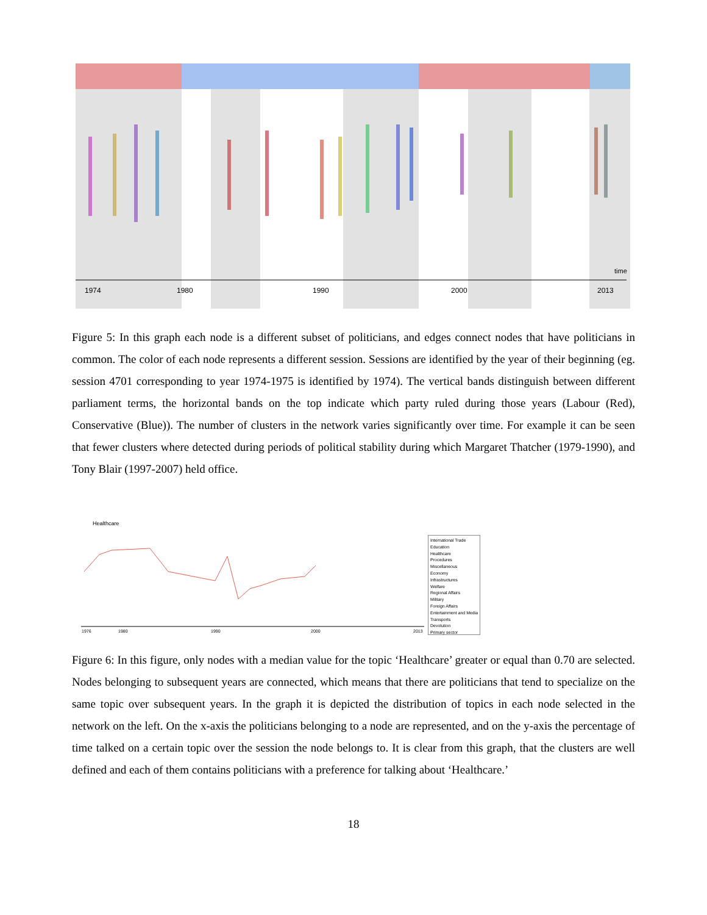time
1974
1980
1990
2000
2013
Figure 5: In this graph each node is a different subset of politicians, and edges connect nodes that have politicians in common. The color of each node represents a different session. Sessions are identified by the year of their beginning (eg. session 4701 corresponding to year 1974-1975 is identified by 1974). The vertical bands distinguish between different parliament terms, the horizontal bands on the top indicate which party ruled during those years (Labour (Red), Conservative (Blue)). The number of clusters in the network varies significantly over time. For example it can be seen that fewer clusters where detected during periods of political stability during which Margaret Thatcher (1979-1990), and Tony Blair (1997-2007) held office.
Healthcare
1976
1980
1990
2000
2013
International Trade
Education
Healthcare
Procedures
Miscellaneous
Economy
Infrastructures
Welfare
Regional Affairs
Military
Foreign Affairs
Entertainment and Media
Transports
Devolution
Primary sector
Figure 6: In this figure, only nodes with a median value for the topic ‘Healthcare’ greater or equal than 0.70 are selected. Nodes belonging to subsequent years are connected, which means that there are politicians that tend to specialize on the same topic over subsequent years. In the graph it is depicted the distribution of topics in each node selected in the network on the left. On the x-axis the politicians belonging to a node are represented, and on the y-axis the percentage of time talked on a certain topic over the session the node belongs to. It is clear from this graph, that the clusters are well defined and each of them contains politicians with a preference for talking about ‘Healthcare.’
18